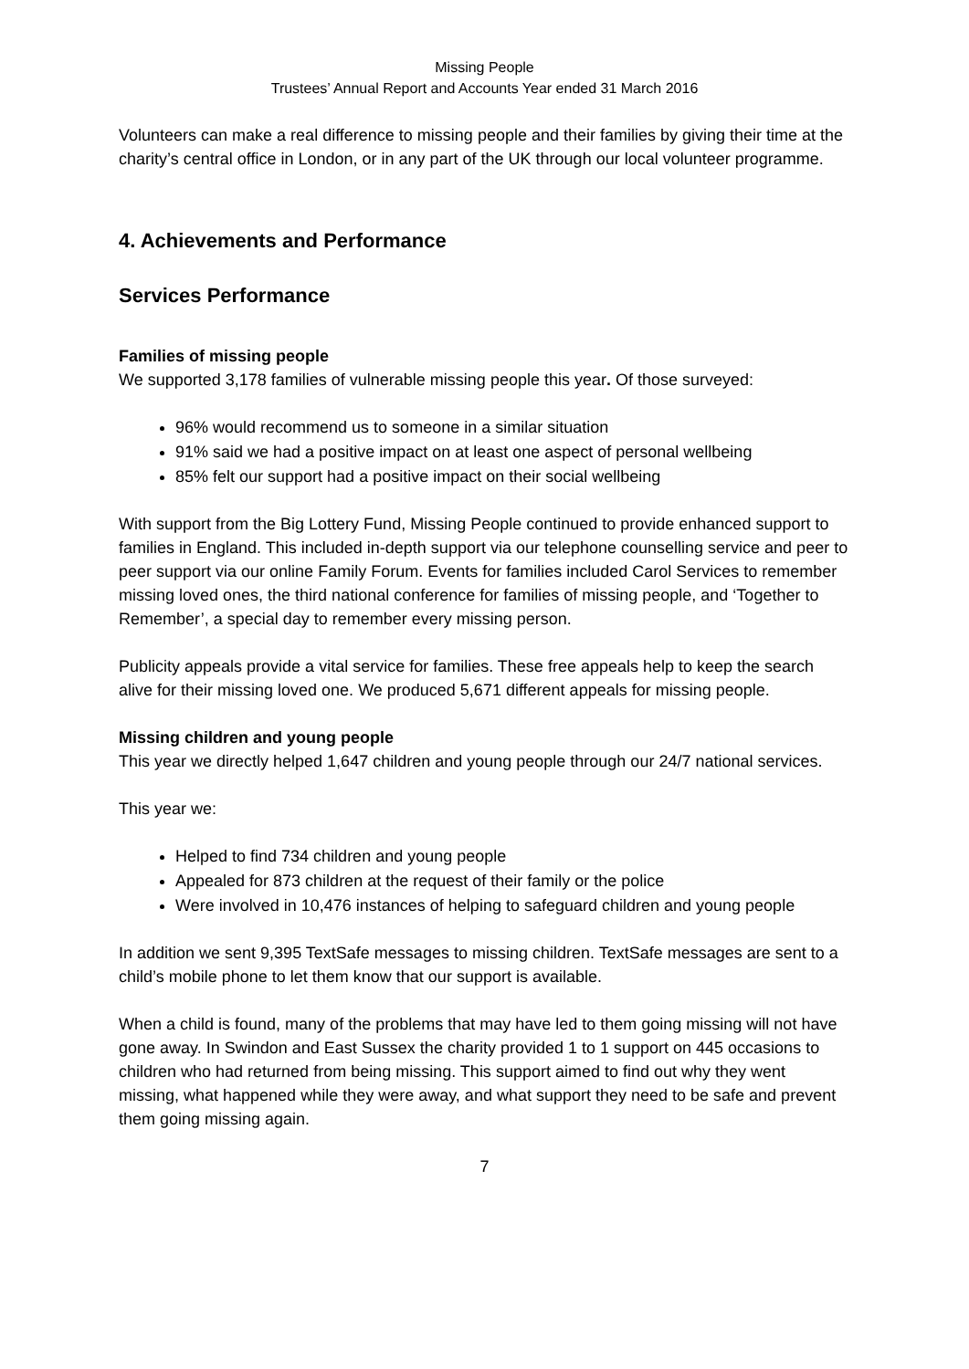Missing People
Trustees’ Annual Report and Accounts Year ended 31 March 2016
Volunteers can make a real difference to missing people and their families by giving their time at the charity’s central office in London, or in any part of the UK through our local volunteer programme.
4. Achievements and Performance
Services Performance
Families of missing people
We supported 3,178 families of vulnerable missing people this year. Of those surveyed:
96% would recommend us to someone in a similar situation
91% said we had a positive impact on at least one aspect of personal wellbeing
85% felt our support had a positive impact on their social wellbeing
With support from the Big Lottery Fund, Missing People continued to provide enhanced support to families in England. This included in-depth support via our telephone counselling service and peer to peer support via our online Family Forum. Events for families included Carol Services to remember missing loved ones, the third national conference for families of missing people, and ‘Together to Remember’, a special day to remember every missing person.
Publicity appeals provide a vital service for families. These free appeals help to keep the search alive for their missing loved one. We produced 5,671 different appeals for missing people.
Missing children and young people
This year we directly helped 1,647 children and young people through our 24/7 national services.
This year we:
Helped to find 734 children and young people
Appealed for 873 children at the request of their family or the police
Were involved in 10,476 instances of helping to safeguard children and young people
In addition we sent 9,395 TextSafe messages to missing children. TextSafe messages are sent to a child’s mobile phone to let them know that our support is available.
When a child is found, many of the problems that may have led to them going missing will not have gone away. In Swindon and East Sussex the charity provided 1 to 1 support on 445 occasions to children who had returned from being missing. This support aimed to find out why they went missing, what happened while they were away, and what support they need to be safe and prevent them going missing again.
7